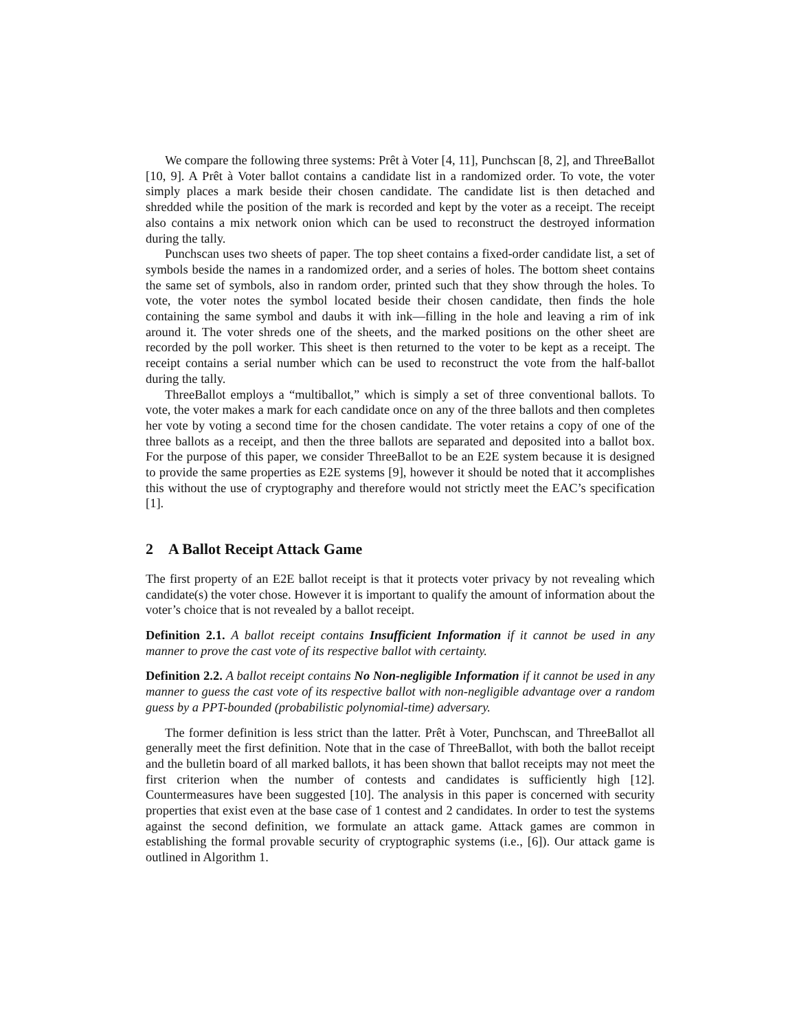We compare the following three systems: Prêt à Voter [4, 11], Punchscan [8, 2], and ThreeBallot [10, 9]. A Prêt à Voter ballot contains a candidate list in a randomized order. To vote, the voter simply places a mark beside their chosen candidate. The candidate list is then detached and shredded while the position of the mark is recorded and kept by the voter as a receipt. The receipt also contains a mix network onion which can be used to reconstruct the destroyed information during the tally.
Punchscan uses two sheets of paper. The top sheet contains a fixed-order candidate list, a set of symbols beside the names in a randomized order, and a series of holes. The bottom sheet contains the same set of symbols, also in random order, printed such that they show through the holes. To vote, the voter notes the symbol located beside their chosen candidate, then finds the hole containing the same symbol and daubs it with ink—filling in the hole and leaving a rim of ink around it. The voter shreds one of the sheets, and the marked positions on the other sheet are recorded by the poll worker. This sheet is then returned to the voter to be kept as a receipt. The receipt contains a serial number which can be used to reconstruct the vote from the half-ballot during the tally.
ThreeBallot employs a “multiballot,” which is simply a set of three conventional ballots. To vote, the voter makes a mark for each candidate once on any of the three ballots and then completes her vote by voting a second time for the chosen candidate. The voter retains a copy of one of the three ballots as a receipt, and then the three ballots are separated and deposited into a ballot box. For the purpose of this paper, we consider ThreeBallot to be an E2E system because it is designed to provide the same properties as E2E systems [9], however it should be noted that it accomplishes this without the use of cryptography and therefore would not strictly meet the EAC’s specification [1].
2 A Ballot Receipt Attack Game
The first property of an E2E ballot receipt is that it protects voter privacy by not revealing which candidate(s) the voter chose. However it is important to qualify the amount of information about the voter’s choice that is not revealed by a ballot receipt.
Definition 2.1. A ballot receipt contains Insufficient Information if it cannot be used in any manner to prove the cast vote of its respective ballot with certainty.
Definition 2.2. A ballot receipt contains No Non-negligible Information if it cannot be used in any manner to guess the cast vote of its respective ballot with non-negligible advantage over a random guess by a PPT-bounded (probabilistic polynomial-time) adversary.
The former definition is less strict than the latter. Prêt à Voter, Punchscan, and ThreeBallot all generally meet the first definition. Note that in the case of ThreeBallot, with both the ballot receipt and the bulletin board of all marked ballots, it has been shown that ballot receipts may not meet the first criterion when the number of contests and candidates is sufficiently high [12]. Countermeasures have been suggested [10]. The analysis in this paper is concerned with security properties that exist even at the base case of 1 contest and 2 candidates. In order to test the systems against the second definition, we formulate an attack game. Attack games are common in establishing the formal provable security of cryptographic systems (i.e., [6]). Our attack game is outlined in Algorithm 1.